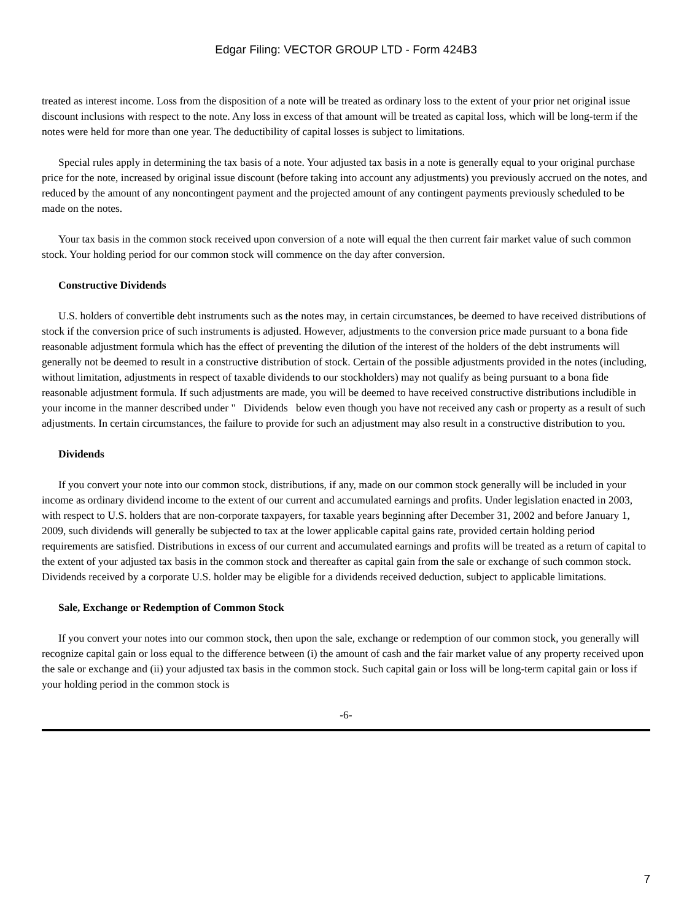Edgar Filing: VECTOR GROUP LTD - Form 424B3
treated as interest income. Loss from the disposition of a note will be treated as ordinary loss to the extent of your prior net original issue discount inclusions with respect to the note. Any loss in excess of that amount will be treated as capital loss, which will be long-term if the notes were held for more than one year. The deductibility of capital losses is subject to limitations.
Special rules apply in determining the tax basis of a note. Your adjusted tax basis in a note is generally equal to your original purchase price for the note, increased by original issue discount (before taking into account any adjustments) you previously accrued on the notes, and reduced by the amount of any noncontingent payment and the projected amount of any contingent payments previously scheduled to be made on the notes.
Your tax basis in the common stock received upon conversion of a note will equal the then current fair market value of such common stock. Your holding period for our common stock will commence on the day after conversion.
Constructive Dividends
U.S. holders of convertible debt instruments such as the notes may, in certain circumstances, be deemed to have received distributions of stock if the conversion price of such instruments is adjusted. However, adjustments to the conversion price made pursuant to a bona fide reasonable adjustment formula which has the effect of preventing the dilution of the interest of the holders of the debt instruments will generally not be deemed to result in a constructive distribution of stock. Certain of the possible adjustments provided in the notes (including, without limitation, adjustments in respect of taxable dividends to our stockholders) may not qualify as being pursuant to a bona fide reasonable adjustment formula. If such adjustments are made, you will be deemed to have received constructive distributions includible in your income in the manner described under " Dividends below even though you have not received any cash or property as a result of such adjustments. In certain circumstances, the failure to provide for such an adjustment may also result in a constructive distribution to you.
Dividends
If you convert your note into our common stock, distributions, if any, made on our common stock generally will be included in your income as ordinary dividend income to the extent of our current and accumulated earnings and profits. Under legislation enacted in 2003, with respect to U.S. holders that are non-corporate taxpayers, for taxable years beginning after December 31, 2002 and before January 1, 2009, such dividends will generally be subjected to tax at the lower applicable capital gains rate, provided certain holding period requirements are satisfied. Distributions in excess of our current and accumulated earnings and profits will be treated as a return of capital to the extent of your adjusted tax basis in the common stock and thereafter as capital gain from the sale or exchange of such common stock. Dividends received by a corporate U.S. holder may be eligible for a dividends received deduction, subject to applicable limitations.
Sale, Exchange or Redemption of Common Stock
If you convert your notes into our common stock, then upon the sale, exchange or redemption of our common stock, you generally will recognize capital gain or loss equal to the difference between (i) the amount of cash and the fair market value of any property received upon the sale or exchange and (ii) your adjusted tax basis in the common stock. Such capital gain or loss will be long-term capital gain or loss if your holding period in the common stock is
-6-
7